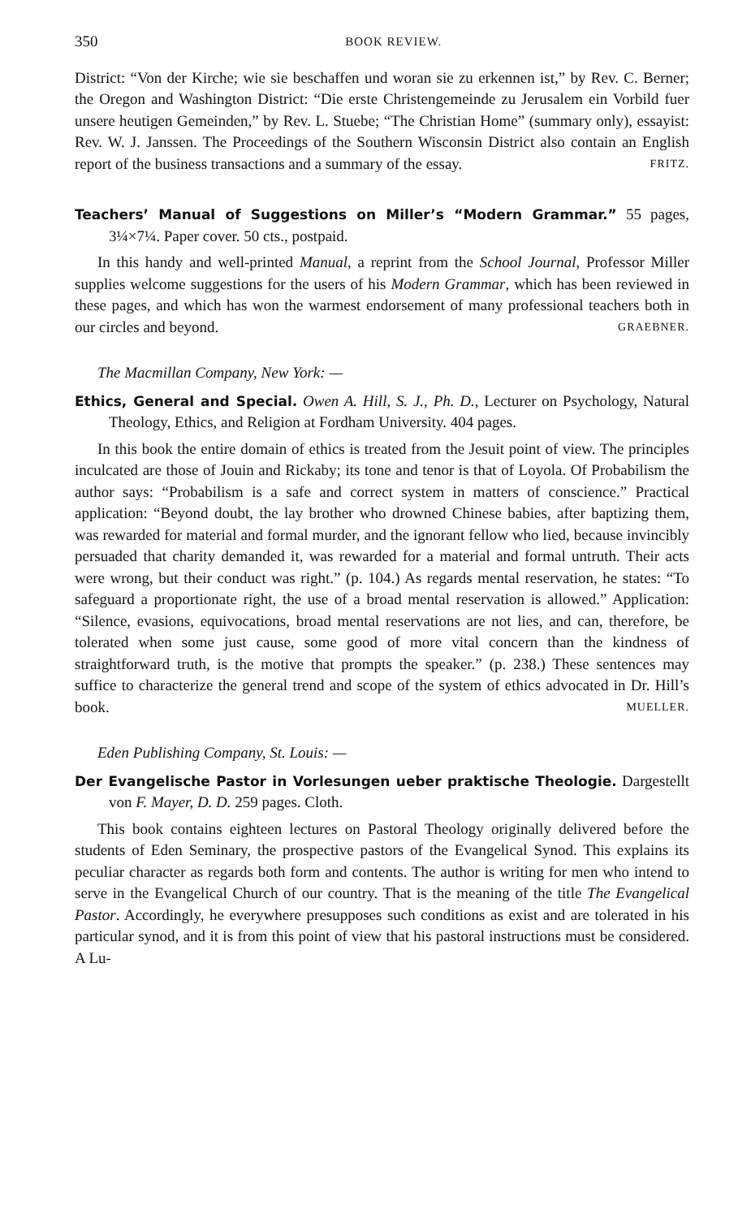350 BOOK REVIEW.
District: “Von der Kirche; wie sie beschaffen und woran sie zu erkennen ist,” by Rev. C. Berner; the Oregon and Washington District: “Die erste Christengemeinde zu Jerusalem ein Vorbild fuer unsere heutigen Gemeinden,” by Rev. L. Stuebe; “The Christian Home” (summary only), essayist: Rev. W. J. Janssen. The Proceedings of the Southern Wisconsin District also contain an English report of the business transactions and a summary of the essay. FRITZ.
Teachers’ Manual of Suggestions on Miller’s “Modern Grammar.” 55 pages, 3¼×7¼. Paper cover. 50 cts., postpaid.
In this handy and well-printed Manual, a reprint from the School Journal, Professor Miller supplies welcome suggestions for the users of his Modern Grammar, which has been reviewed in these pages, and which has won the warmest endorsement of many professional teachers both in our circles and beyond. GRAEBNER.
The Macmillan Company, New York: —
Ethics, General and Special. Owen A. Hill, S. J., Ph. D., Lecturer on Psychology, Natural Theology, Ethics, and Religion at Fordham University. 404 pages.
In this book the entire domain of ethics is treated from the Jesuit point of view. The principles inculcated are those of Jouin and Rickaby; its tone and tenor is that of Loyola. Of Probabilism the author says: “Probabilism is a safe and correct system in matters of conscience.” Practical application: “Beyond doubt, the lay brother who drowned Chinese babies, after baptizing them, was rewarded for material and formal murder, and the ignorant fellow who lied, because invincibly persuaded that charity demanded it, was rewarded for a material and formal untruth. Their acts were wrong, but their conduct was right.” (p. 104.) As regards mental reservation, he states: “To safeguard a proportionate right, the use of a broad mental reservation is allowed.” Application: “Silence, evasions, equivocations, broad mental reservations are not lies, and can, therefore, be tolerated when some just cause, some good of more vital concern than the kindness of straightforward truth, is the motive that prompts the speaker.” (p. 238.) These sentences may suffice to characterize the general trend and scope of the system of ethics advocated in Dr. Hill’s book. MUELLER.
Eden Publishing Company, St. Louis: —
Der Evangelische Pastor in Vorlesungen ueber praktische Theologie. Dargestellt von F. Mayer, D. D. 259 pages. Cloth.
This book contains eighteen lectures on Pastoral Theology originally delivered before the students of Eden Seminary, the prospective pastors of the Evangelical Synod. This explains its peculiar character as regards both form and contents. The author is writing for men who intend to serve in the Evangelical Church of our country. That is the meaning of the title The Evangelical Pastor. Accordingly, he everywhere presupposes such conditions as exist and are tolerated in his particular synod, and it is from this point of view that his pastoral instructions must be considered. A Lu-